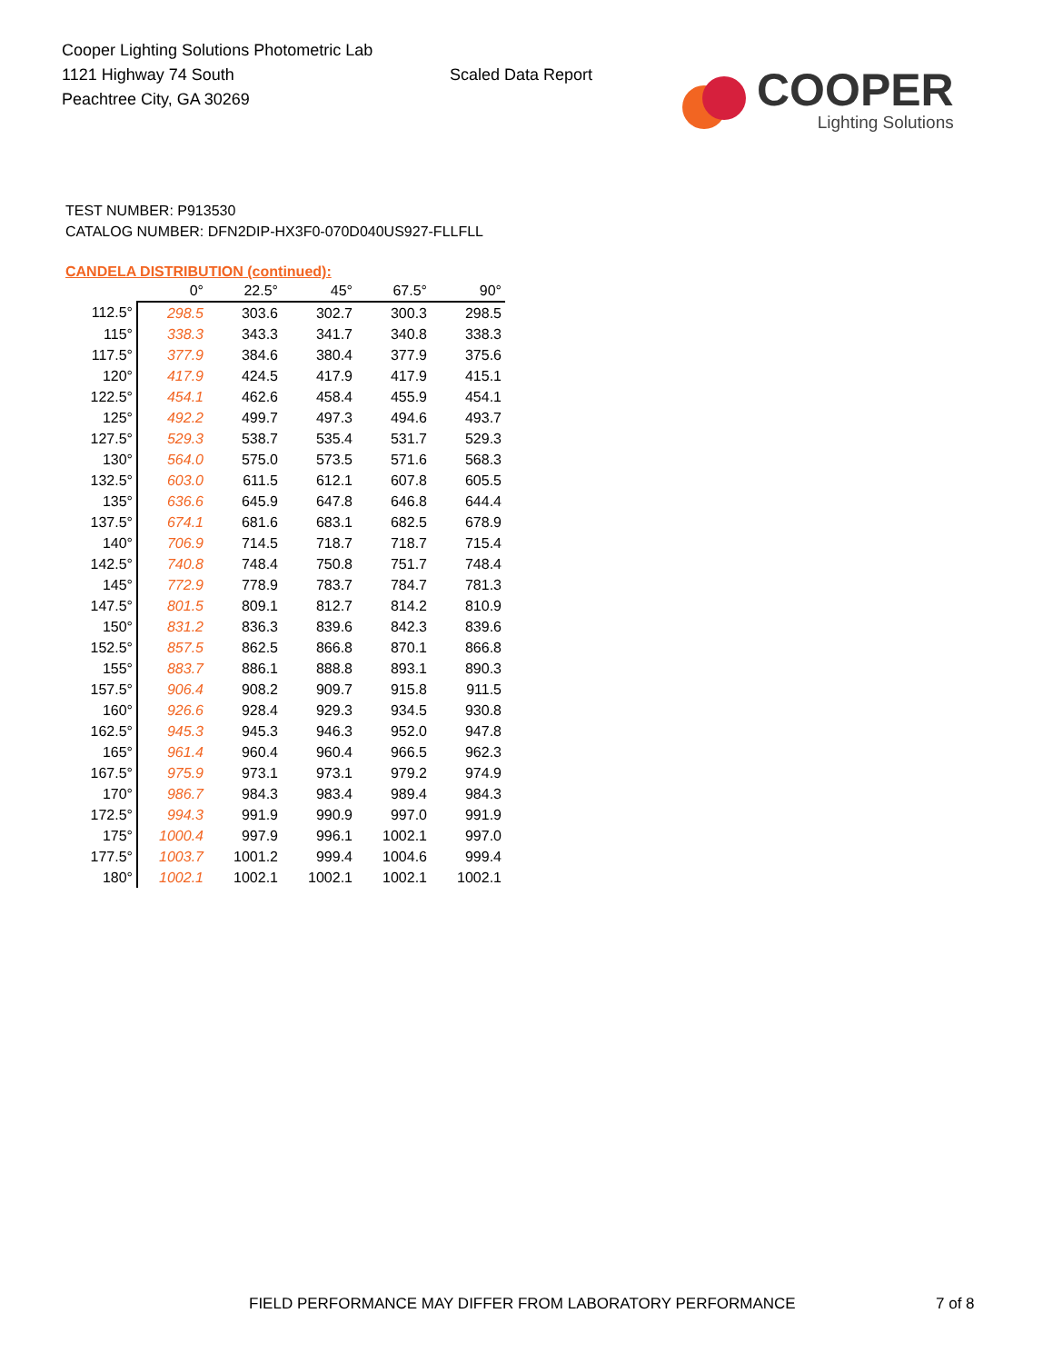Cooper Lighting Solutions Photometric Lab
1121 Highway 74 South
Peachtree City, GA 30269
Scaled Data Report
COOPER
Lighting Solutions
TEST NUMBER: P913530
CATALOG NUMBER: DFN2DIP-HX3F0-070D040US927-FLLFLL
CANDELA DISTRIBUTION (continued):
| | 0° | 22.5° | 45° | 67.5° | 90° |
| --- | --- | --- | --- | --- | --- |
| 112.5° | 298.5 | 303.6 | 302.7 | 300.3 | 298.5 |
| 115° | 338.3 | 343.3 | 341.7 | 340.8 | 338.3 |
| 117.5° | 377.9 | 384.6 | 380.4 | 377.9 | 375.6 |
| 120° | 417.9 | 424.5 | 417.9 | 417.9 | 415.1 |
| 122.5° | 454.1 | 462.6 | 458.4 | 455.9 | 454.1 |
| 125° | 492.2 | 499.7 | 497.3 | 494.6 | 493.7 |
| 127.5° | 529.3 | 538.7 | 535.4 | 531.7 | 529.3 |
| 130° | 564.0 | 575.0 | 573.5 | 571.6 | 568.3 |
| 132.5° | 603.0 | 611.5 | 612.1 | 607.8 | 605.5 |
| 135° | 636.6 | 645.9 | 647.8 | 646.8 | 644.4 |
| 137.5° | 674.1 | 681.6 | 683.1 | 682.5 | 678.9 |
| 140° | 706.9 | 714.5 | 718.7 | 718.7 | 715.4 |
| 142.5° | 740.8 | 748.4 | 750.8 | 751.7 | 748.4 |
| 145° | 772.9 | 778.9 | 783.7 | 784.7 | 781.3 |
| 147.5° | 801.5 | 809.1 | 812.7 | 814.2 | 810.9 |
| 150° | 831.2 | 836.3 | 839.6 | 842.3 | 839.6 |
| 152.5° | 857.5 | 862.5 | 866.8 | 870.1 | 866.8 |
| 155° | 883.7 | 886.1 | 888.8 | 893.1 | 890.3 |
| 157.5° | 906.4 | 908.2 | 909.7 | 915.8 | 911.5 |
| 160° | 926.6 | 928.4 | 929.3 | 934.5 | 930.8 |
| 162.5° | 945.3 | 945.3 | 946.3 | 952.0 | 947.8 |
| 165° | 961.4 | 960.4 | 960.4 | 966.5 | 962.3 |
| 167.5° | 975.9 | 973.1 | 973.1 | 979.2 | 974.9 |
| 170° | 986.7 | 984.3 | 983.4 | 989.4 | 984.3 |
| 172.5° | 994.3 | 991.9 | 990.9 | 997.0 | 991.9 |
| 175° | 1000.4 | 997.9 | 996.1 | 1002.1 | 997.0 |
| 177.5° | 1003.7 | 1001.2 | 999.4 | 1004.6 | 999.4 |
| 180° | 1002.1 | 1002.1 | 1002.1 | 1002.1 | 1002.1 |
FIELD PERFORMANCE MAY DIFFER FROM LABORATORY PERFORMANCE 7 of 8